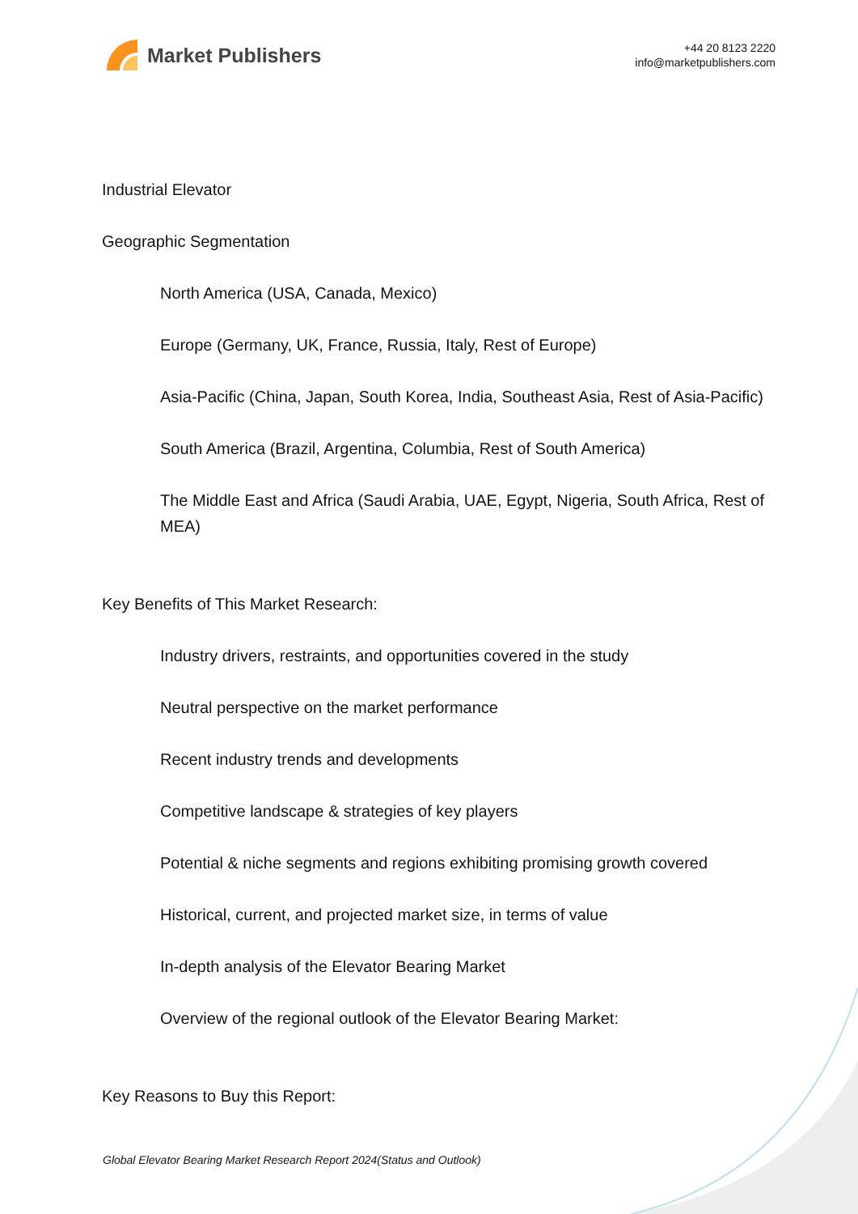Market Publishers
+44 20 8123 2220
info@marketpublishers.com
Industrial Elevator
Geographic Segmentation
North America (USA, Canada, Mexico)
Europe (Germany, UK, France, Russia, Italy, Rest of Europe)
Asia-Pacific (China, Japan, South Korea, India, Southeast Asia, Rest of Asia-Pacific)
South America (Brazil, Argentina, Columbia, Rest of South America)
The Middle East and Africa (Saudi Arabia, UAE, Egypt, Nigeria, South Africa, Rest of MEA)
Key Benefits of This Market Research:
Industry drivers, restraints, and opportunities covered in the study
Neutral perspective on the market performance
Recent industry trends and developments
Competitive landscape & strategies of key players
Potential & niche segments and regions exhibiting promising growth covered
Historical, current, and projected market size, in terms of value
In-depth analysis of the Elevator Bearing Market
Overview of the regional outlook of the Elevator Bearing Market:
Key Reasons to Buy this Report:
Global Elevator Bearing Market Research Report 2024(Status and Outlook)